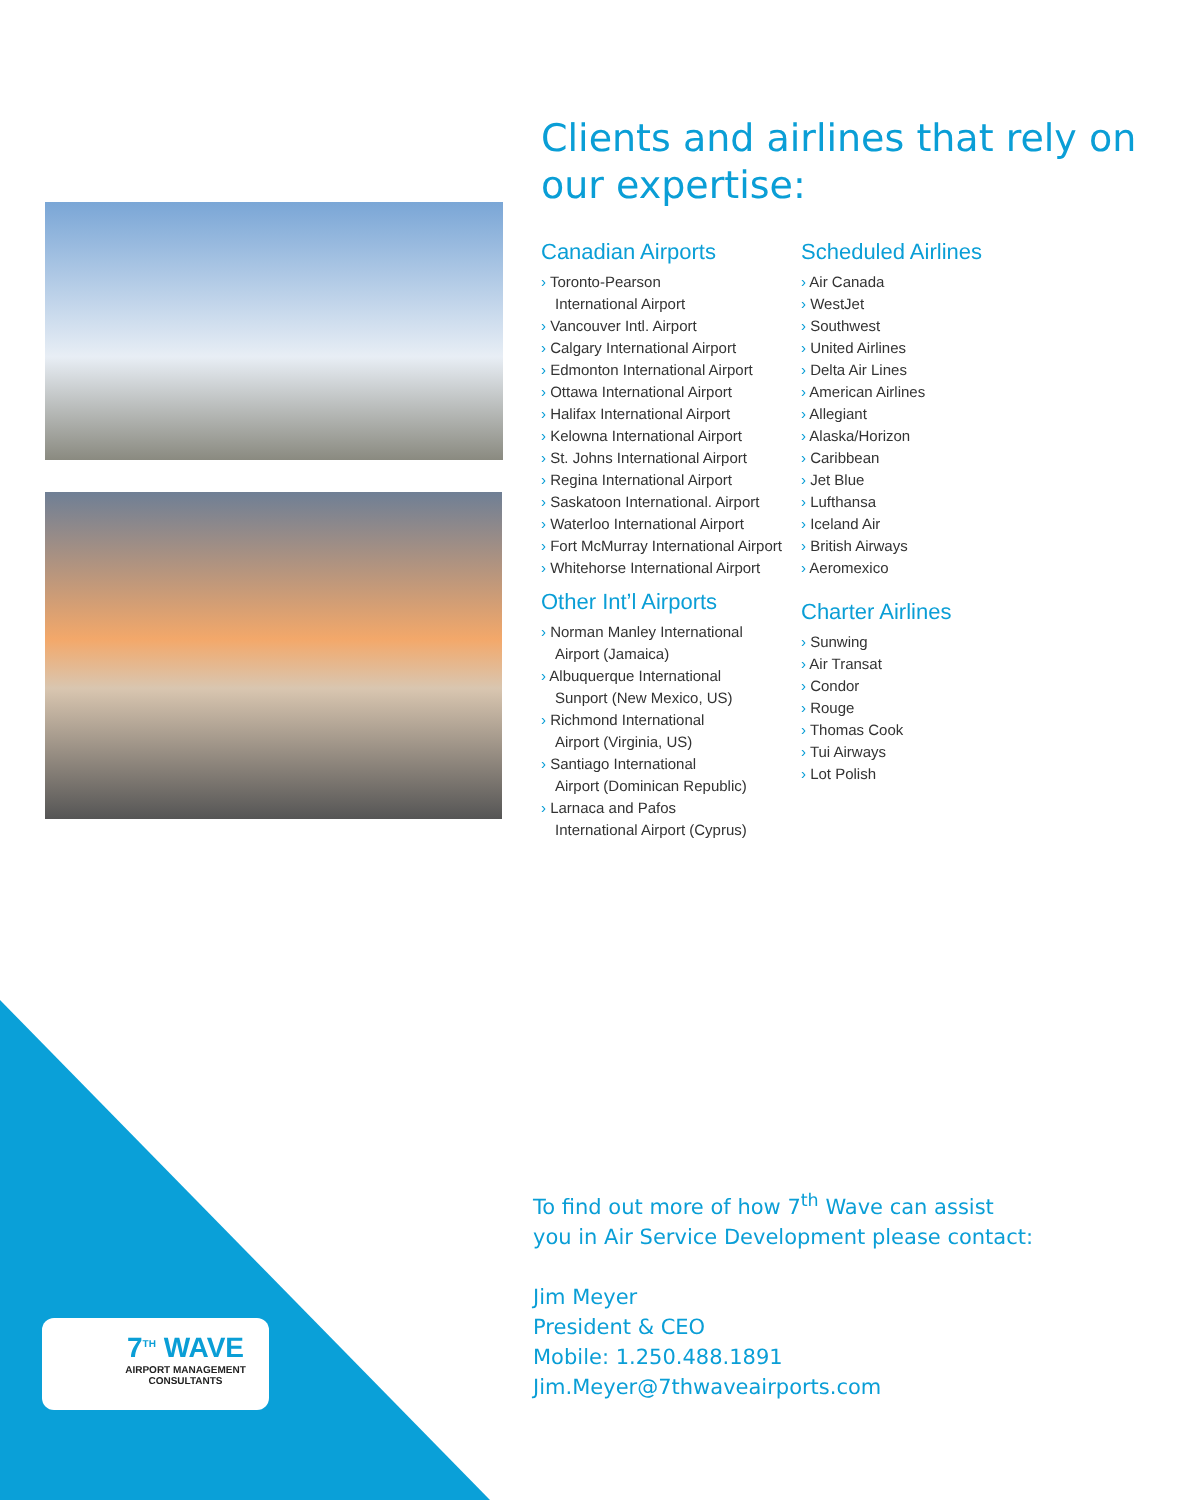Clients and airlines that rely on our expertise:
Canadian Airports
› Toronto-Pearson
International Airport
› Vancouver Intl. Airport
› Calgary International Airport
› Edmonton International Airport
› Ottawa International Airport
› Halifax International Airport
› Kelowna International Airport
› St. Johns International Airport
› Regina International Airport
› Saskatoon International. Airport
› Waterloo International Airport
› Fort McMurray International Airport
› Whitehorse International Airport
Other Int’l Airports
› Norman Manley International
Airport (Jamaica)
› Albuquerque International
Sunport (New Mexico, US)
› Richmond International
Airport (Virginia, US)
› Santiago International
Airport (Dominican Republic)
› Larnaca and Pafos
International Airport (Cyprus)
Scheduled Airlines
› Air Canada
› WestJet
› Southwest
› United Airlines
› Delta Air Lines
› American Airlines
› Allegiant
› Alaska/Horizon
› Caribbean
› Jet Blue
› Lufthansa
› Iceland Air
› British Airways
› Aeromexico
Charter Airlines
› Sunwing
› Air Transat
› Condor
› Rouge
› Thomas Cook
› Tui Airways
› Lot Polish
To find out more of how 7<sup>th</sup> Wave can assist
you in Air Service Development please contact:
Jim Meyer
President & CEO
Mobile: 1.250.488.1891
Jim.Meyer@7thwaveairports.com
7<sup>TH</sup> WAVE
AIRPORT MANAGEMENT
CONSULTANTS